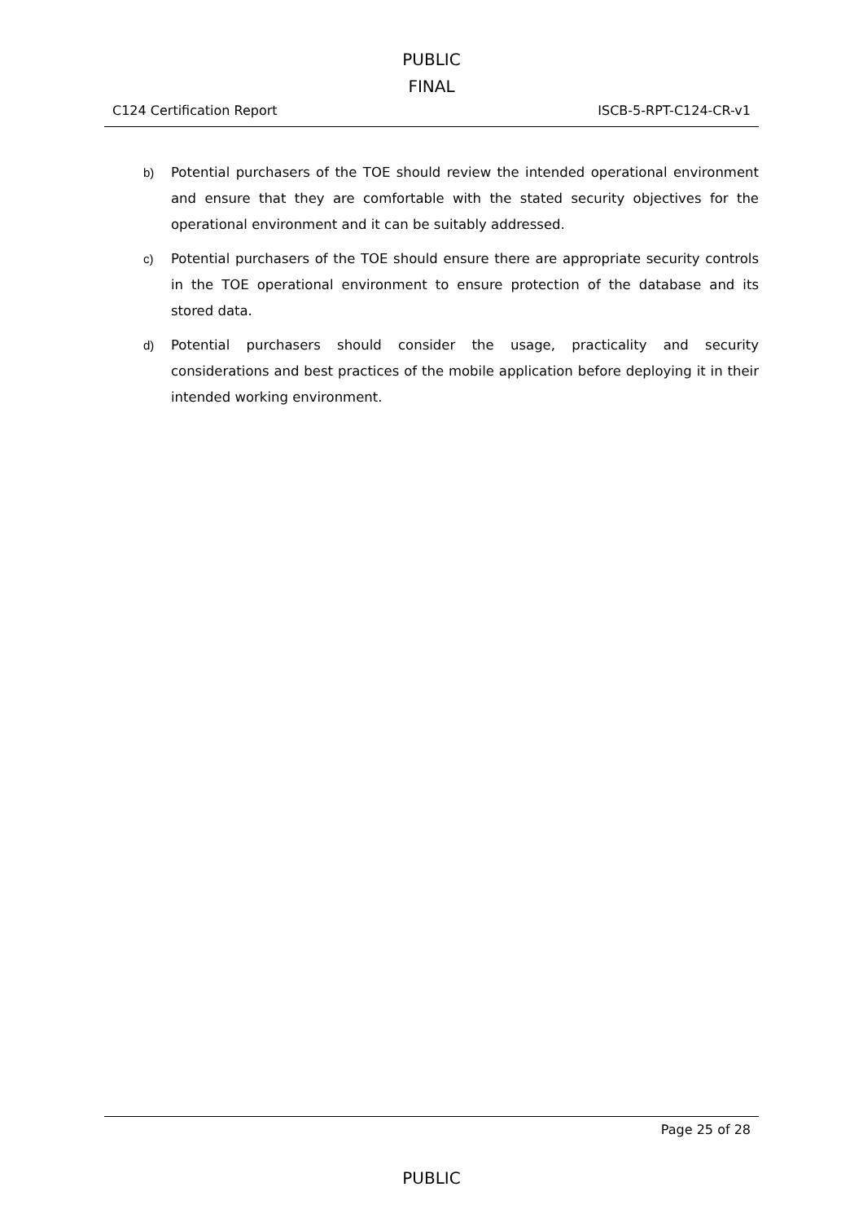PUBLIC
FINAL
C124 Certification Report ISCB-5-RPT-C124-CR-v1
b) Potential purchasers of the TOE should review the intended operational environment and ensure that they are comfortable with the stated security objectives for the operational environment and it can be suitably addressed.
c) Potential purchasers of the TOE should ensure there are appropriate security controls in the TOE operational environment to ensure protection of the database and its stored data.
d) Potential purchasers should consider the usage, practicality and security considerations and best practices of the mobile application before deploying it in their intended working environment.
Page 25 of 28
PUBLIC